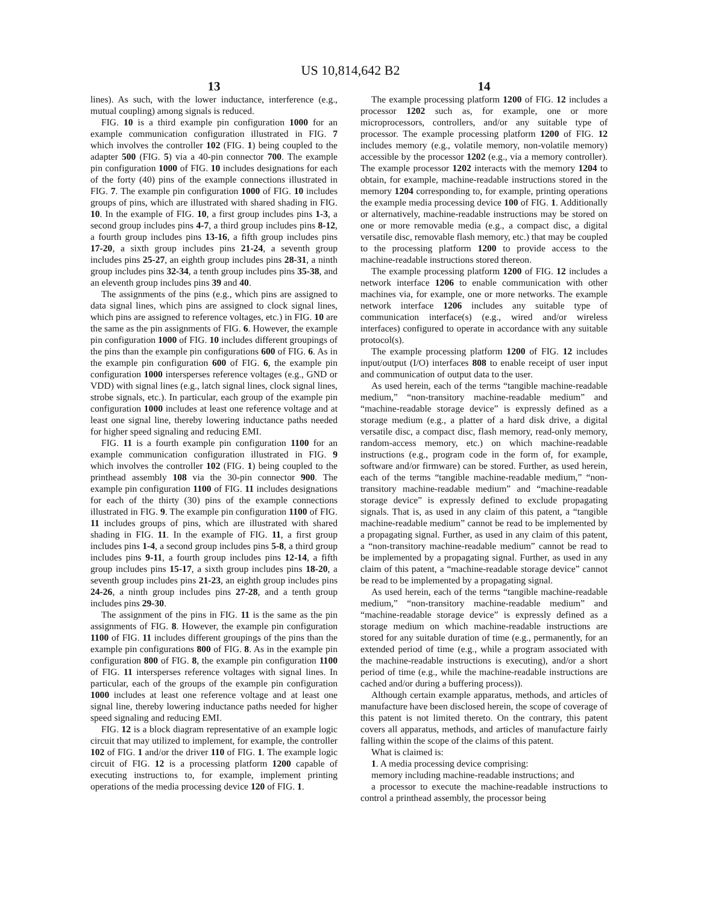US 10,814,642 B2
13
lines). As such, with the lower inductance, interference (e.g., mutual coupling) among signals is reduced.
FIG. 10 is a third example pin configuration 1000 for an example communication configuration illustrated in FIG. 7 which involves the controller 102 (FIG. 1) being coupled to the adapter 500 (FIG. 5) via a 40-pin connector 700. The example pin configuration 1000 of FIG. 10 includes designations for each of the forty (40) pins of the example connections illustrated in FIG. 7. The example pin configuration 1000 of FIG. 10 includes groups of pins, which are illustrated with shared shading in FIG. 10. In the example of FIG. 10, a first group includes pins 1-3, a second group includes pins 4-7, a third group includes pins 8-12, a fourth group includes pins 13-16, a fifth group includes pins 17-20, a sixth group includes pins 21-24, a seventh group includes pins 25-27, an eighth group includes pins 28-31, a ninth group includes pins 32-34, a tenth group includes pins 35-38, and an eleventh group includes pins 39 and 40.
The assignments of the pins (e.g., which pins are assigned to data signal lines, which pins are assigned to clock signal lines, which pins are assigned to reference voltages, etc.) in FIG. 10 are the same as the pin assignments of FIG. 6. However, the example pin configuration 1000 of FIG. 10 includes different groupings of the pins than the example pin configurations 600 of FIG. 6. As in the example pin configuration 600 of FIG. 6, the example pin configuration 1000 intersperses reference voltages (e.g., GND or VDD) with signal lines (e.g., latch signal lines, clock signal lines, strobe signals, etc.). In particular, each group of the example pin configuration 1000 includes at least one reference voltage and at least one signal line, thereby lowering inductance paths needed for higher speed signaling and reducing EMI.
FIG. 11 is a fourth example pin configuration 1100 for an example communication configuration illustrated in FIG. 9 which involves the controller 102 (FIG. 1) being coupled to the printhead assembly 108 via the 30-pin connector 900. The example pin configuration 1100 of FIG. 11 includes designations for each of the thirty (30) pins of the example connections illustrated in FIG. 9. The example pin configuration 1100 of FIG. 11 includes groups of pins, which are illustrated with shared shading in FIG. 11. In the example of FIG. 11, a first group includes pins 1-4, a second group includes pins 5-8, a third group includes pins 9-11, a fourth group includes pins 12-14, a fifth group includes pins 15-17, a sixth group includes pins 18-20, a seventh group includes pins 21-23, an eighth group includes pins 24-26, a ninth group includes pins 27-28, and a tenth group includes pins 29-30.
The assignment of the pins in FIG. 11 is the same as the pin assignments of FIG. 8. However, the example pin configuration 1100 of FIG. 11 includes different groupings of the pins than the example pin configurations 800 of FIG. 8. As in the example pin configuration 800 of FIG. 8, the example pin configuration 1100 of FIG. 11 intersperses reference voltages with signal lines. In particular, each of the groups of the example pin configuration 1000 includes at least one reference voltage and at least one signal line, thereby lowering inductance paths needed for higher speed signaling and reducing EMI.
FIG. 12 is a block diagram representative of an example logic circuit that may utilized to implement, for example, the controller 102 of FIG. 1 and/or the driver 110 of FIG. 1. The example logic circuit of FIG. 12 is a processing platform 1200 capable of executing instructions to, for example, implement printing operations of the media processing device 120 of FIG. 1.
14
The example processing platform 1200 of FIG. 12 includes a processor 1202 such as, for example, one or more microprocessors, controllers, and/or any suitable type of processor. The example processing platform 1200 of FIG. 12 includes memory (e.g., volatile memory, non-volatile memory) accessible by the processor 1202 (e.g., via a memory controller). The example processor 1202 interacts with the memory 1204 to obtain, for example, machine-readable instructions stored in the memory 1204 corresponding to, for example, printing operations the example media processing device 100 of FIG. 1. Additionally or alternatively, machine-readable instructions may be stored on one or more removable media (e.g., a compact disc, a digital versatile disc, removable flash memory, etc.) that may be coupled to the processing platform 1200 to provide access to the machine-readable instructions stored thereon.
The example processing platform 1200 of FIG. 12 includes a network interface 1206 to enable communication with other machines via, for example, one or more networks. The example network interface 1206 includes any suitable type of communication interface(s) (e.g., wired and/or wireless interfaces) configured to operate in accordance with any suitable protocol(s).
The example processing platform 1200 of FIG. 12 includes input/output (I/O) interfaces 808 to enable receipt of user input and communication of output data to the user.
As used herein, each of the terms “tangible machine-readable medium,” “non-transitory machine-readable medium” and “machine-readable storage device” is expressly defined as a storage medium (e.g., a platter of a hard disk drive, a digital versatile disc, a compact disc, flash memory, read-only memory, random-access memory, etc.) on which machine-readable instructions (e.g., program code in the form of, for example, software and/or firmware) can be stored. Further, as used herein, each of the terms “tangible machine-readable medium,” “non-transitory machine-readable medium” and “machine-readable storage device” is expressly defined to exclude propagating signals. That is, as used in any claim of this patent, a “tangible machine-readable medium” cannot be read to be implemented by a propagating signal. Further, as used in any claim of this patent, a “non-transitory machine-readable medium” cannot be read to be implemented by a propagating signal. Further, as used in any claim of this patent, a “machine-readable storage device” cannot be read to be implemented by a propagating signal.
As used herein, each of the terms “tangible machine-readable medium,” “non-transitory machine-readable medium” and “machine-readable storage device” is expressly defined as a storage medium on which machine-readable instructions are stored for any suitable duration of time (e.g., permanently, for an extended period of time (e.g., while a program associated with the machine-readable instructions is executing), and/or a short period of time (e.g., while the machine-readable instructions are cached and/or during a buffering process)).
Although certain example apparatus, methods, and articles of manufacture have been disclosed herein, the scope of coverage of this patent is not limited thereto. On the contrary, this patent covers all apparatus, methods, and articles of manufacture fairly falling within the scope of the claims of this patent.
What is claimed is:
1. A media processing device comprising:
memory including machine-readable instructions; and
a processor to execute the machine-readable instructions to control a printhead assembly, the processor being